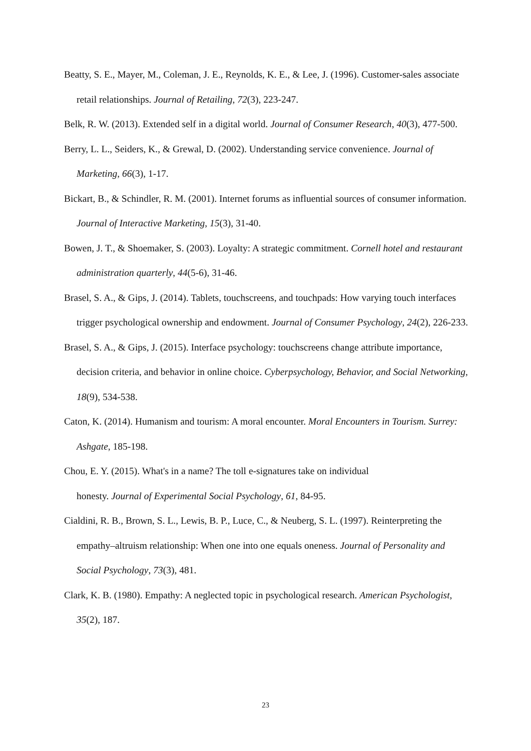Beatty, S. E., Mayer, M., Coleman, J. E., Reynolds, K. E., & Lee, J. (1996). Customer-sales associate retail relationships. Journal of Retailing, 72(3), 223-247.
Belk, R. W. (2013). Extended self in a digital world. Journal of Consumer Research, 40(3), 477-500.
Berry, L. L., Seiders, K., & Grewal, D. (2002). Understanding service convenience. Journal of Marketing, 66(3), 1-17.
Bickart, B., & Schindler, R. M. (2001). Internet forums as influential sources of consumer information. Journal of Interactive Marketing, 15(3), 31-40.
Bowen, J. T., & Shoemaker, S. (2003). Loyalty: A strategic commitment. Cornell hotel and restaurant administration quarterly, 44(5-6), 31-46.
Brasel, S. A., & Gips, J. (2014). Tablets, touchscreens, and touchpads: How varying touch interfaces trigger psychological ownership and endowment. Journal of Consumer Psychology, 24(2), 226-233.
Brasel, S. A., & Gips, J. (2015). Interface psychology: touchscreens change attribute importance, decision criteria, and behavior in online choice. Cyberpsychology, Behavior, and Social Networking, 18(9), 534-538.
Caton, K. (2014). Humanism and tourism: A moral encounter. Moral Encounters in Tourism. Surrey: Ashgate, 185-198.
Chou, E. Y. (2015). What's in a name? The toll e-signatures take on individual
honesty. Journal of Experimental Social Psychology, 61, 84-95.
Cialdini, R. B., Brown, S. L., Lewis, B. P., Luce, C., & Neuberg, S. L. (1997). Reinterpreting the empathy–altruism relationship: When one into one equals oneness. Journal of Personality and Social Psychology, 73(3), 481.
Clark, K. B. (1980). Empathy: A neglected topic in psychological research. American Psychologist, 35(2), 187.
23